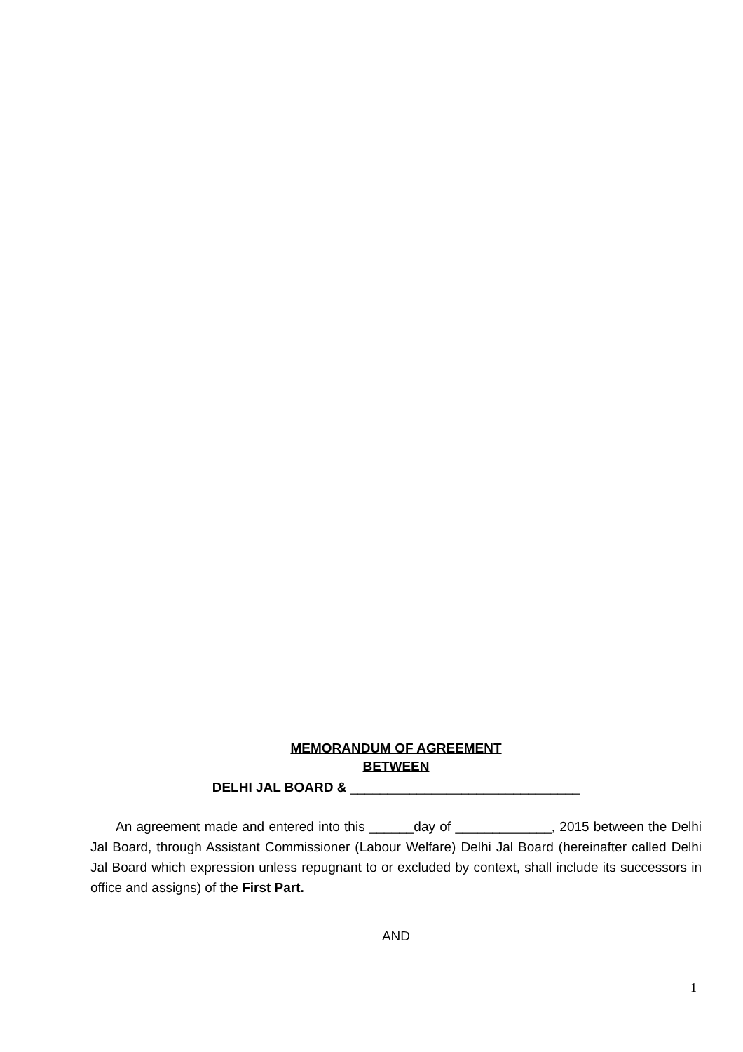MEMORANDUM OF AGREEMENT
BETWEEN
DELHI JAL BOARD & _______________________________
An agreement made and entered into this ______day of _____________, 2015 between the Delhi Jal Board, through Assistant Commissioner (Labour Welfare) Delhi Jal Board (hereinafter called Delhi Jal Board which expression unless repugnant to or excluded by context, shall include its successors in office and assigns) of the First Part.
AND
1